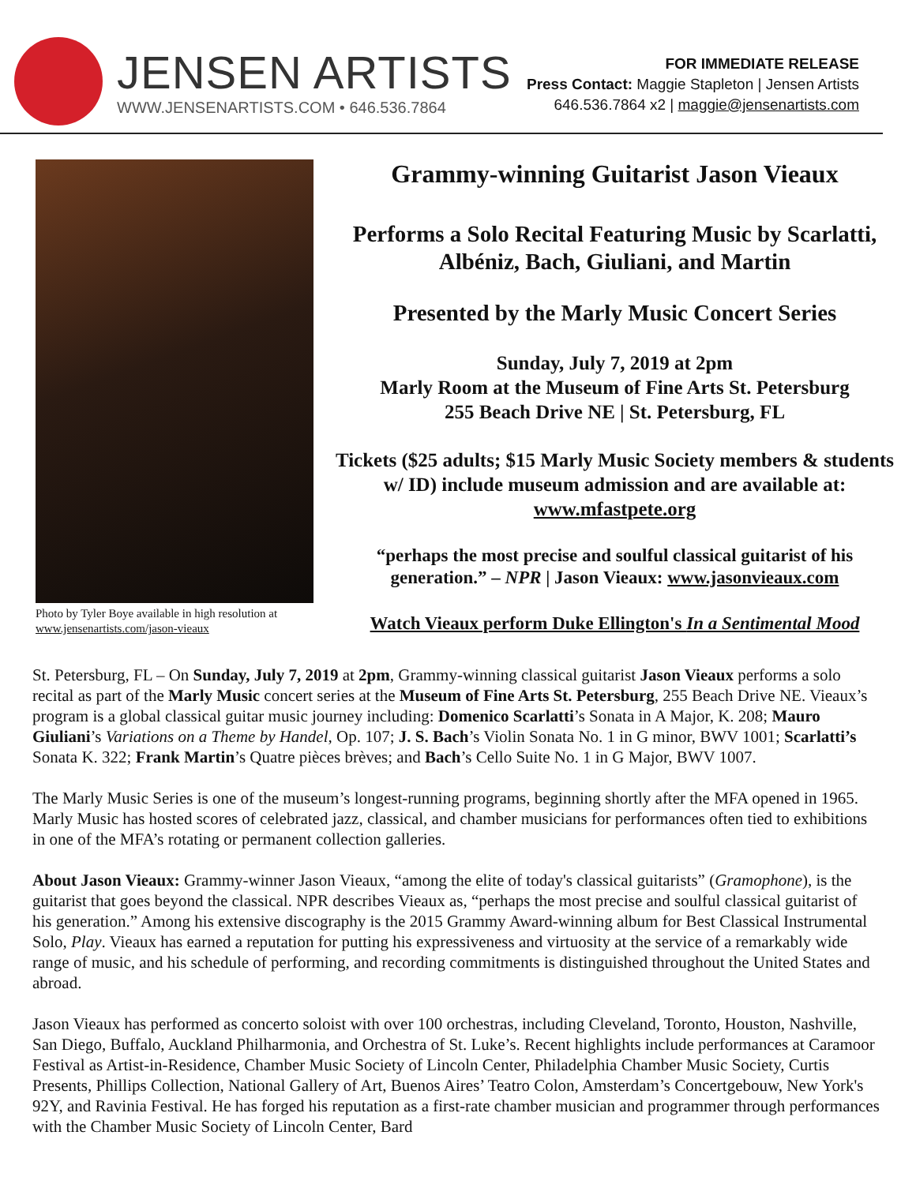JENSEN ARTISTS
WWW.JENSENARTISTS.COM • 646.536.7864
FOR IMMEDIATE RELEASE
Press Contact: Maggie Stapleton | Jensen Artists
646.536.7864 x2 | maggie@jensenartists.com
Photo by Tyler Boye available in high resolution at www.jensenartists.com/jason-vieaux
Grammy-winning Guitarist Jason Vieaux
Performs a Solo Recital Featuring Music by Scarlatti, Albéniz, Bach, Giuliani, and Martin
Presented by the Marly Music Concert Series
Sunday, July 7, 2019 at 2pm
Marly Room at the Museum of Fine Arts St. Petersburg
255 Beach Drive NE | St. Petersburg, FL
Tickets ($25 adults; $15 Marly Music Society members & students w/ ID) include museum admission and are available at: www.mfastpete.org
“perhaps the most precise and soulful classical guitarist of his generation.” – NPR | Jason Vieaux: www.jasonvieaux.com
Watch Vieaux perform Duke Ellington's In a Sentimental Mood
St. Petersburg, FL – On Sunday, July 7, 2019 at 2pm, Grammy-winning classical guitarist Jason Vieaux performs a solo recital as part of the Marly Music concert series at the Museum of Fine Arts St. Petersburg, 255 Beach Drive NE. Vieaux’s program is a global classical guitar music journey including: Domenico Scarlatti’s Sonata in A Major, K. 208; Mauro Giuliani’s Variations on a Theme by Handel, Op. 107; J. S. Bach’s Violin Sonata No. 1 in G minor, BWV 1001; Scarlatti’s Sonata K. 322; Frank Martin’s Quatre pièces brèves; and Bach’s Cello Suite No. 1 in G Major, BWV 1007.
The Marly Music Series is one of the museum’s longest-running programs, beginning shortly after the MFA opened in 1965. Marly Music has hosted scores of celebrated jazz, classical, and chamber musicians for performances often tied to exhibitions in one of the MFA’s rotating or permanent collection galleries.
About Jason Vieaux: Grammy-winner Jason Vieaux, “among the elite of today's classical guitarists” (Gramophone), is the guitarist that goes beyond the classical. NPR describes Vieaux as, “perhaps the most precise and soulful classical guitarist of his generation.” Among his extensive discography is the 2015 Grammy Award-winning album for Best Classical Instrumental Solo, Play. Vieaux has earned a reputation for putting his expressiveness and virtuosity at the service of a remarkably wide range of music, and his schedule of performing, and recording commitments is distinguished throughout the United States and abroad.
Jason Vieaux has performed as concerto soloist with over 100 orchestras, including Cleveland, Toronto, Houston, Nashville, San Diego, Buffalo, Auckland Philharmonia, and Orchestra of St. Luke’s. Recent highlights include performances at Caramoor Festival as Artist-in-Residence, Chamber Music Society of Lincoln Center, Philadelphia Chamber Music Society, Curtis Presents, Phillips Collection, National Gallery of Art, Buenos Aires’ Teatro Colon, Amsterdam’s Concertgebouw, New York's 92Y, and Ravinia Festival. He has forged his reputation as a first-rate chamber musician and programmer through performances with the Chamber Music Society of Lincoln Center, Bard